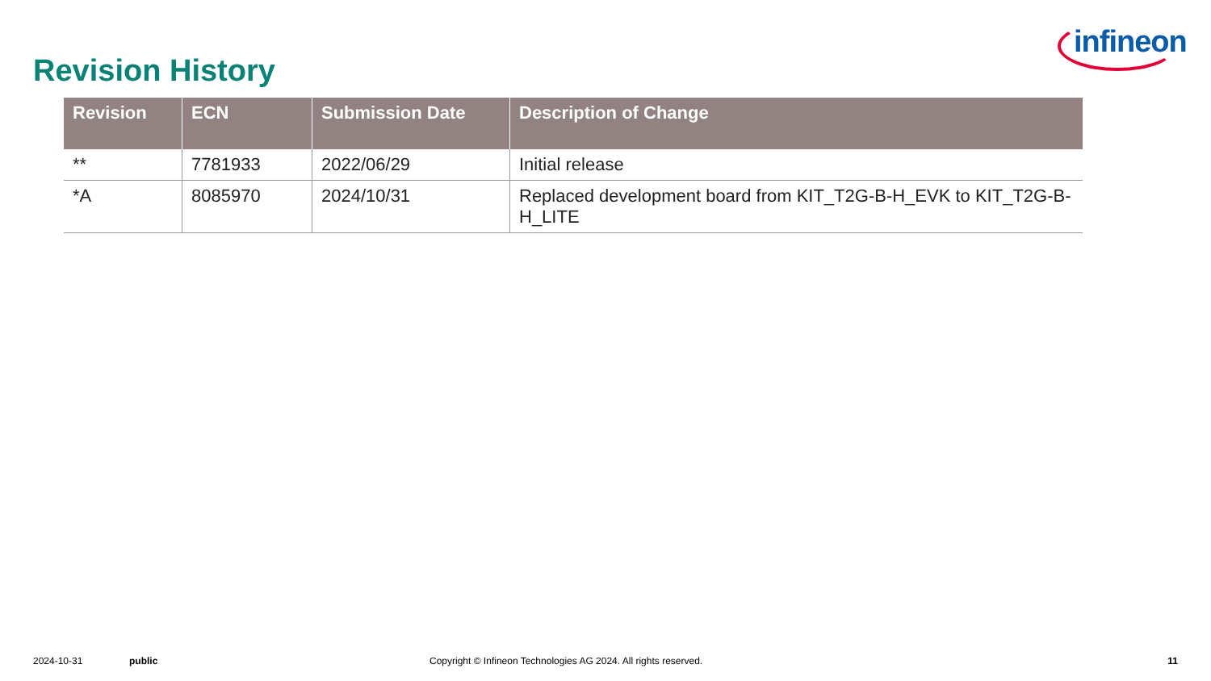infineon
Revision History
| Revision | ECN | Submission Date | Description of Change |
| --- | --- | --- | --- |
| ** | 7781933 | 2022/06/29 | Initial release |
| *A | 8085970 | 2024/10/31 | Replaced development board from KIT_T2G-B-H_EVK to KIT_T2G-B-H_LITE |
2024-10-31 public Copyright © Infineon Technologies AG 2024. All rights reserved. 11